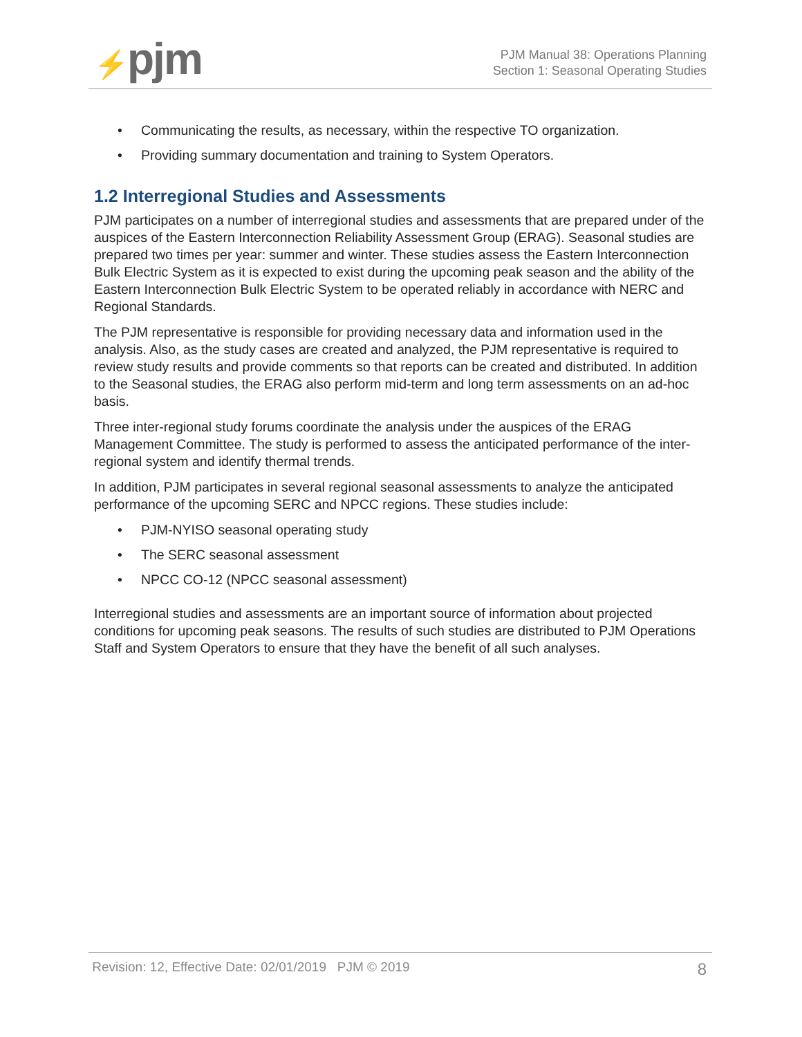⚡pjm
PJM Manual 38: Operations Planning
Section 1: Seasonal Operating Studies
• Communicating the results, as necessary, within the respective TO organization.
• Providing summary documentation and training to System Operators.
1.2 Interregional Studies and Assessments
PJM participates on a number of interregional studies and assessments that are prepared under of the auspices of the Eastern Interconnection Reliability Assessment Group (ERAG). Seasonal studies are prepared two times per year: summer and winter. These studies assess the Eastern Interconnection Bulk Electric System as it is expected to exist during the upcoming peak season and the ability of the Eastern Interconnection Bulk Electric System to be operated reliably in accordance with NERC and Regional Standards.
The PJM representative is responsible for providing necessary data and information used in the analysis. Also, as the study cases are created and analyzed, the PJM representative is required to review study results and provide comments so that reports can be created and distributed. In addition to the Seasonal studies, the ERAG also perform mid-term and long term assessments on an ad-hoc basis.
Three inter-regional study forums coordinate the analysis under the auspices of the ERAG Management Committee. The study is performed to assess the anticipated performance of the inter-regional system and identify thermal trends.
In addition, PJM participates in several regional seasonal assessments to analyze the anticipated performance of the upcoming SERC and NPCC regions. These studies include:
• PJM-NYISO seasonal operating study
• The SERC seasonal assessment
• NPCC CO-12 (NPCC seasonal assessment)
Interregional studies and assessments are an important source of information about projected conditions for upcoming peak seasons. The results of such studies are distributed to PJM Operations Staff and System Operators to ensure that they have the benefit of all such analyses.
Revision: 12, Effective Date: 02/01/2019 PJM © 2019 8